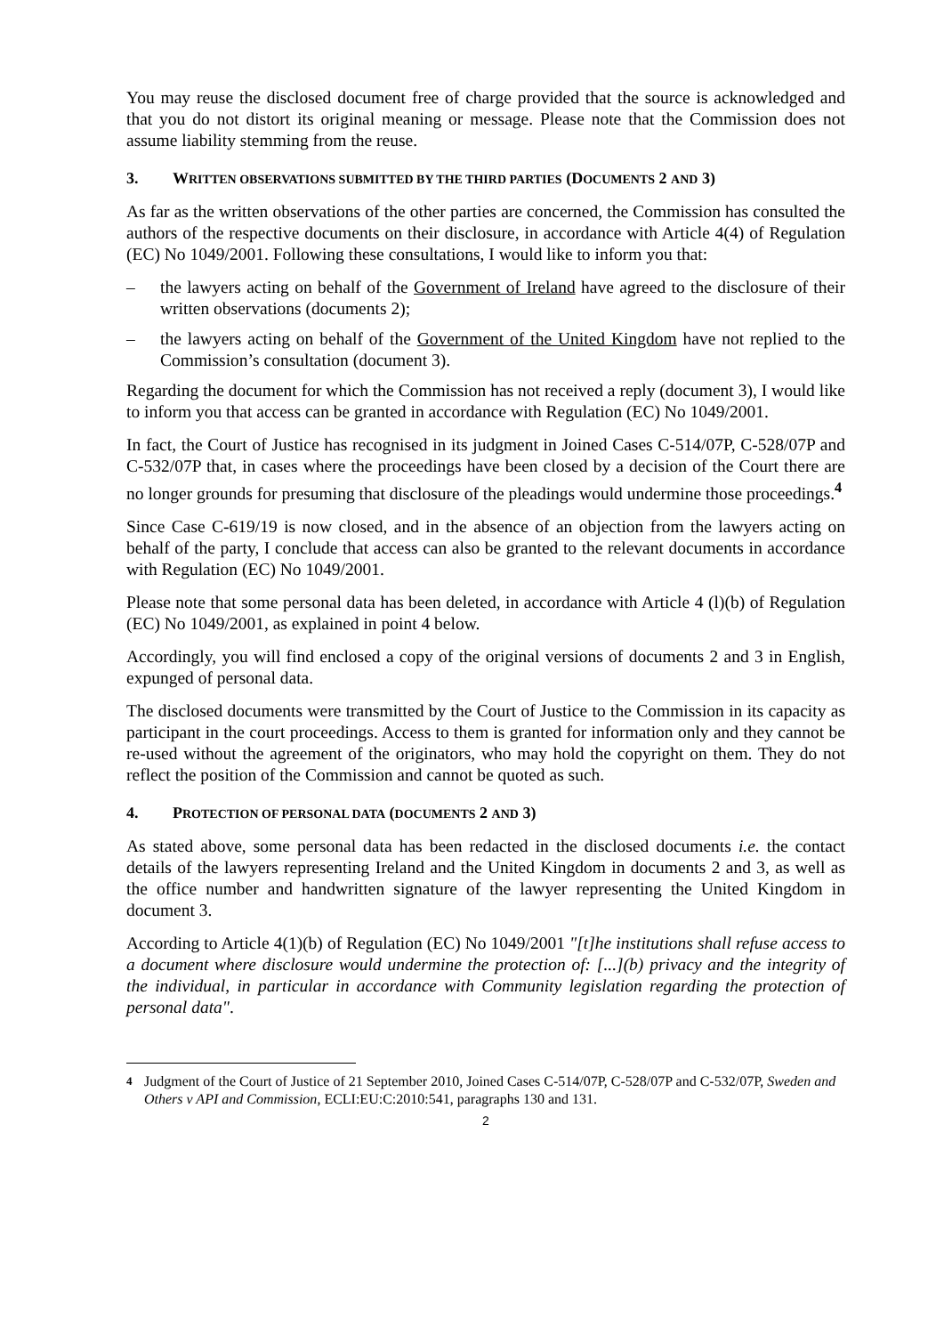You may reuse the disclosed document free of charge provided that the source is acknowledged and that you do not distort its original meaning or message. Please note that the Commission does not assume liability stemming from the reuse.
3. WRITTEN OBSERVATIONS SUBMITTED BY THE THIRD PARTIES (DOCUMENTS 2 AND 3)
As far as the written observations of the other parties are concerned, the Commission has consulted the authors of the respective documents on their disclosure, in accordance with Article 4(4) of Regulation (EC) No 1049/2001. Following these consultations, I would like to inform you that:
– the lawyers acting on behalf of the Government of Ireland have agreed to the disclosure of their written observations (documents 2);
– the lawyers acting on behalf of the Government of the United Kingdom have not replied to the Commission’s consultation (document 3).
Regarding the document for which the Commission has not received a reply (document 3), I would like to inform you that access can be granted in accordance with Regulation (EC) No 1049/2001.
In fact, the Court of Justice has recognised in its judgment in Joined Cases C-514/07P, C-528/07P and C-532/07P that, in cases where the proceedings have been closed by a decision of the Court there are no longer grounds for presuming that disclosure of the pleadings would undermine those proceedings.<sup>4</sup>
Since Case C-619/19 is now closed, and in the absence of an objection from the lawyers acting on behalf of the party, I conclude that access can also be granted to the relevant documents in accordance with Regulation (EC) No 1049/2001.
Please note that some personal data has been deleted, in accordance with Article 4 (l)(b) of Regulation (EC) No 1049/2001, as explained in point 4 below.
Accordingly, you will find enclosed a copy of the original versions of documents 2 and 3 in English, expunged of personal data.
The disclosed documents were transmitted by the Court of Justice to the Commission in its capacity as participant in the court proceedings. Access to them is granted for information only and they cannot be re-used without the agreement of the originators, who may hold the copyright on them. They do not reflect the position of the Commission and cannot be quoted as such.
4. PROTECTION OF PERSONAL DATA (DOCUMENTS 2 AND 3)
As stated above, some personal data has been redacted in the disclosed documents i.e. the contact details of the lawyers representing Ireland and the United Kingdom in documents 2 and 3, as well as the office number and handwritten signature of the lawyer representing the United Kingdom in document 3.
According to Article 4(1)(b) of Regulation (EC) No 1049/2001 "[t]he institutions shall refuse access to a document where disclosure would undermine the protection of: [...](b) privacy and the integrity of the individual, in particular in accordance with Community legislation regarding the protection of personal data".
4 Judgment of the Court of Justice of 21 September 2010, Joined Cases C-514/07P, C-528/07P and C-532/07P, Sweden and Others v API and Commission, ECLI:EU:C:2010:541, paragraphs 130 and 131.
2